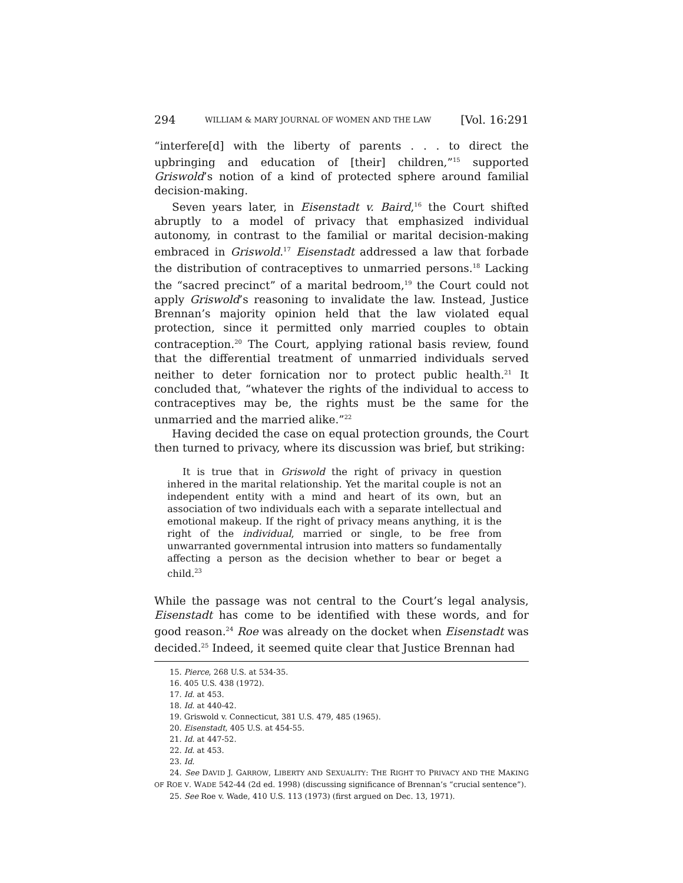294 WILLIAM & MARY JOURNAL OF WOMEN AND THE LAW [Vol. 16:291
“interfere[d] with the liberty of parents . . . to direct the upbringing and education of [their] children,”<sup>15</sup> supported Griswold’s notion of a kind of protected sphere around familial decision-making.
Seven years later, in Eisenstadt v. Baird,<sup>16</sup> the Court shifted abruptly to a model of privacy that emphasized individual autonomy, in contrast to the familial or marital decision-making embraced in Griswold.<sup>17</sup> Eisenstadt addressed a law that forbade the distribution of contraceptives to unmarried persons.<sup>18</sup> Lacking the “sacred precinct” of a marital bedroom,<sup>19</sup> the Court could not apply Griswold’s reasoning to invalidate the law. Instead, Justice Brennan’s majority opinion held that the law violated equal protection, since it permitted only married couples to obtain contraception.<sup>20</sup> The Court, applying rational basis review, found that the differential treatment of unmarried individuals served neither to deter fornication nor to protect public health.<sup>21</sup> It concluded that, “whatever the rights of the individual to access to contraceptives may be, the rights must be the same for the unmarried and the married alike.”<sup>22</sup>
Having decided the case on equal protection grounds, the Court then turned to privacy, where its discussion was brief, but striking:
It is true that in Griswold the right of privacy in question inhered in the marital relationship. Yet the marital couple is not an independent entity with a mind and heart of its own, but an association of two individuals each with a separate intellectual and emotional makeup. If the right of privacy means anything, it is the right of the individual, married or single, to be free from unwarranted governmental intrusion into matters so fundamentally affecting a person as the decision whether to bear or beget a child.<sup>23</sup>
While the passage was not central to the Court’s legal analysis, Eisenstadt has come to be identified with these words, and for good reason.<sup>24</sup> Roe was already on the docket when Eisenstadt was decided.<sup>25</sup> Indeed, it seemed quite clear that Justice Brennan had
15. Pierce, 268 U.S. at 534-35.
16. 405 U.S. 438 (1972).
17. Id. at 453.
18. Id. at 440-42.
19. Griswold v. Connecticut, 381 U.S. 479, 485 (1965).
20. Eisenstadt, 405 U.S. at 454-55.
21. Id. at 447-52.
22. Id. at 453.
23. Id.
24. See DAVID J. GARROW, LIBERTY AND SEXUALITY: THE RIGHT TO PRIVACY AND THE MAKING OF ROE V. WADE 542-44 (2d ed. 1998) (discussing significance of Brennan’s “crucial sentence”).
25. See Roe v. Wade, 410 U.S. 113 (1973) (first argued on Dec. 13, 1971).